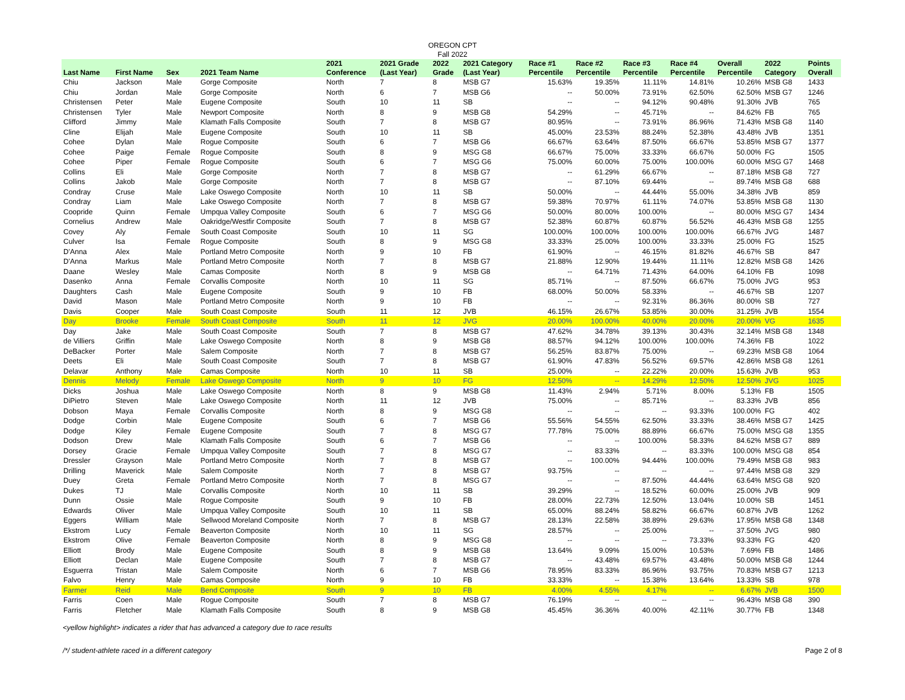OREGON CPT
Fall 2022
| Last Name | First Name | Sex | 2021 Team Name | 2021 Conference | 2021 Grade (Last Year) | 2022 Grade | 2021 Category (Last Year) | Race #1 Percentile | Race #2 Percentile | Race #3 Percentile | Race #4 Percentile | Overall Percentile | 2022 Category | Points Overall |
| --- | --- | --- | --- | --- | --- | --- | --- | --- | --- | --- | --- | --- | --- | --- |
| Chiu | Jackson | Male | Gorge Composite | North | 7 | 8 | MSB G7 | 15.63% | 19.35% | 11.11% | 14.81% | 10.26% | MSB G8 | 1433 |
| Chiu | Jordan | Male | Gorge Composite | North | 6 | 7 | MSB G6 | -- | 50.00% | 73.91% | 62.50% | 62.50% | MSB G7 | 1246 |
| Christensen | Peter | Male | Eugene Composite | South | 10 | 11 | SB | -- | -- | 94.12% | 90.48% | 91.30% | JVB | 765 |
| Christensen | Tyler | Male | Newport Composite | North | 8 | 9 | MSB G8 | 54.29% | -- | 45.71% | -- | 84.62% | FB | 765 |
| Clifford | Jimmy | Male | Klamath Falls Composite | South | 7 | 8 | MSB G7 | 80.95% | -- | 73.91% | 86.96% | 71.43% | MSB G8 | 1140 |
| Cline | Elijah | Male | Eugene Composite | South | 10 | 11 | SB | 45.00% | 23.53% | 88.24% | 52.38% | 43.48% | JVB | 1351 |
| Cohee | Dylan | Male | Rogue Composite | South | 6 | 7 | MSB G6 | 66.67% | 63.64% | 87.50% | 66.67% | 53.85% | MSB G7 | 1377 |
| Cohee | Paige | Female | Rogue Composite | South | 8 | 9 | MSG G8 | 66.67% | 75.00% | 33.33% | 66.67% | 50.00% | FG | 1505 |
| Cohee | Piper | Female | Rogue Composite | South | 6 | 7 | MSG G6 | 75.00% | 60.00% | 75.00% | 100.00% | 60.00% | MSG G7 | 1468 |
| Collins | Eli | Male | Gorge Composite | North | 7 | 8 | MSB G7 | -- | 61.29% | 66.67% | -- | 87.18% | MSB G8 | 727 |
| Collins | Jakob | Male | Gorge Composite | North | 7 | 8 | MSB G7 | -- | 87.10% | 69.44% | -- | 89.74% | MSB G8 | 688 |
| Condray | Cruse | Male | Lake Oswego Composite | North | 10 | 11 | SB | 50.00% | -- | 44.44% | 55.00% | 34.38% | JVB | 859 |
| Condray | Liam | Male | Lake Oswego Composite | North | 7 | 8 | MSB G7 | 59.38% | 70.97% | 61.11% | 74.07% | 53.85% | MSB G8 | 1130 |
| Coopride | Quinn | Female | Umpqua Valley Composite | South | 6 | 7 | MSG G6 | 50.00% | 80.00% | 100.00% | -- | 80.00% | MSG G7 | 1434 |
| Cornelius | Andrew | Male | Oakridge/Westfir Composite | South | 7 | 8 | MSB G7 | 52.38% | 60.87% | 60.87% | 56.52% | 46.43% | MSB G8 | 1255 |
| Covey | Aly | Female | South Coast Composite | South | 10 | 11 | SG | 100.00% | 100.00% | 100.00% | 100.00% | 66.67% | JVG | 1487 |
| Culver | Isa | Female | Rogue Composite | South | 8 | 9 | MSG G8 | 33.33% | 25.00% | 100.00% | 33.33% | 25.00% | FG | 1525 |
| D'Anna | Alex | Male | Portland Metro Composite | North | 9 | 10 | FB | 61.90% | -- | 46.15% | 81.82% | 46.67% | SB | 847 |
| D'Anna | Markus | Male | Portland Metro Composite | North | 7 | 8 | MSB G7 | 21.88% | 12.90% | 19.44% | 11.11% | 12.82% | MSB G8 | 1426 |
| Daane | Wesley | Male | Camas Composite | North | 8 | 9 | MSB G8 | -- | 64.71% | 71.43% | 64.00% | 64.10% | FB | 1098 |
| Dasenko | Anna | Female | Corvallis Composite | North | 10 | 11 | SG | 85.71% | -- | 87.50% | 66.67% | 75.00% | JVG | 953 |
| Daughters | Cash | Male | Eugene Composite | South | 9 | 10 | FB | 68.00% | 50.00% | 58.33% | -- | 46.67% | SB | 1207 |
| David | Mason | Male | Portland Metro Composite | North | 9 | 10 | FB | -- | -- | 92.31% | 86.36% | 80.00% | SB | 727 |
| Davis | Cooper | Male | South Coast Composite | South | 11 | 12 | JVB | 46.15% | 26.67% | 53.85% | 30.00% | 31.25% | JVB | 1554 |
| Day | Brooke | Female | South Coast Composite | South | 11 | 12 | JVG | 20.00% | 100.00% | 40.00% | 20.00% | 20.00% | VG | 1635 |
| Day | Jake | Male | South Coast Composite | South | 7 | 8 | MSB G7 | 47.62% | 34.78% | 39.13% | 30.43% | 32.14% | MSB G8 | 1348 |
| de Villiers | Griffin | Male | Lake Oswego Composite | North | 8 | 9 | MSB G8 | 88.57% | 94.12% | 100.00% | 100.00% | 74.36% | FB | 1022 |
| DeBacker | Porter | Male | Salem Composite | North | 7 | 8 | MSB G7 | 56.25% | 83.87% | 75.00% | -- | 69.23% | MSB G8 | 1064 |
| Deets | Eli | Male | South Coast Composite | South | 7 | 8 | MSB G7 | 61.90% | 47.83% | 56.52% | 69.57% | 42.86% | MSB G8 | 1261 |
| Delavar | Anthony | Male | Camas Composite | North | 10 | 11 | SB | 25.00% | -- | 22.22% | 20.00% | 15.63% | JVB | 953 |
| Dennis | Melody | Female | Lake Oswego Composite | North | 9 | 10 | FG | 12.50% | -- | 14.29% | 12.50% | 12.50% | JVG | 1025 |
| Dicks | Joshua | Male | Lake Oswego Composite | North | 8 | 9 | MSB G8 | 11.43% | 2.94% | 5.71% | 8.00% | 5.13% | FB | 1505 |
| DiPietro | Steven | Male | Lake Oswego Composite | North | 11 | 12 | JVB | 75.00% | -- | 85.71% | -- | 83.33% | JVB | 856 |
| Dobson | Maya | Female | Corvallis Composite | North | 8 | 9 | MSG G8 | -- | -- | -- | 93.33% | 100.00% | FG | 402 |
| Dodge | Corbin | Male | Eugene Composite | South | 6 | 7 | MSB G6 | 55.56% | 54.55% | 62.50% | 33.33% | 38.46% | MSB G7 | 1425 |
| Dodge | Kiley | Female | Eugene Composite | South | 7 | 8 | MSG G7 | 77.78% | 75.00% | 88.89% | 66.67% | 75.00% | MSG G8 | 1355 |
| Dodson | Drew | Male | Klamath Falls Composite | South | 6 | 7 | MSB G6 | -- | -- | 100.00% | 58.33% | 84.62% | MSB G7 | 889 |
| Dorsey | Gracie | Female | Umpqua Valley Composite | South | 7 | 8 | MSG G7 | -- | 83.33% | -- | 83.33% | 100.00% | MSG G8 | 854 |
| Dressler | Grayson | Male | Portland Metro Composite | North | 7 | 8 | MSB G7 | -- | 100.00% | 94.44% | 100.00% | 79.49% | MSB G8 | 983 |
| Drilling | Maverick | Male | Salem Composite | North | 7 | 8 | MSB G7 | 93.75% | -- | -- | -- | 97.44% | MSB G8 | 329 |
| Duey | Greta | Female | Portland Metro Composite | North | 7 | 8 | MSG G7 | -- | -- | 87.50% | 44.44% | 63.64% | MSG G8 | 920 |
| Dukes | TJ | Male | Corvallis Composite | North | 10 | 11 | SB | 39.29% | -- | 18.52% | 60.00% | 25.00% | JVB | 909 |
| Dunn | Ossie | Male | Rogue Composite | South | 9 | 10 | FB | 28.00% | 22.73% | 12.50% | 13.04% | 10.00% | SB | 1451 |
| Edwards | Oliver | Male | Umpqua Valley Composite | South | 10 | 11 | SB | 65.00% | 88.24% | 58.82% | 66.67% | 60.87% | JVB | 1262 |
| Eggers | William | Male | Sellwood Moreland Composite | North | 7 | 8 | MSB G7 | 28.13% | 22.58% | 38.89% | 29.63% | 17.95% | MSB G8 | 1348 |
| Ekstrom | Lucy | Female | Beaverton Composite | North | 10 | 11 | SG | 28.57% | -- | 25.00% | -- | 37.50% | JVG | 980 |
| Ekstrom | Olive | Female | Beaverton Composite | North | 8 | 9 | MSG G8 | -- | -- | -- | 73.33% | 93.33% | FG | 420 |
| Elliott | Brody | Male | Eugene Composite | South | 8 | 9 | MSB G8 | 13.64% | 9.09% | 15.00% | 10.53% | 7.69% | FB | 1486 |
| Elliott | Declan | Male | Eugene Composite | South | 7 | 8 | MSB G7 | -- | 43.48% | 69.57% | 43.48% | 50.00% | MSB G8 | 1244 |
| Esguerra | Tristan | Male | Salem Composite | North | 6 | 7 | MSB G6 | 78.95% | 83.33% | 86.96% | 93.75% | 70.83% | MSB G7 | 1213 |
| Falvo | Henry | Male | Camas Composite | North | 9 | 10 | FB | 33.33% | -- | 15.38% | 13.64% | 13.33% | SB | 978 |
| Farmer | Reid | Male | Bend Composite | South | 9 | 10 | FB | 4.00% | 4.55% | 4.17% | -- | 6.67% | JVB | 1500 |
| Farris | Coen | Male | Rogue Composite | South | 7 | 8 | MSB G7 | 76.19% | -- | -- | -- | 96.43% | MSB G8 | 390 |
| Farris | Fletcher | Male | Klamath Falls Composite | South | 8 | 9 | MSB G8 | 45.45% | 36.36% | 40.00% | 42.11% | 30.77% | FB | 1348 |
<yellow highlight> indicates a rider that has advanced a category due to race results
/*/ student-athlete raced in a different category Page 2 of 8